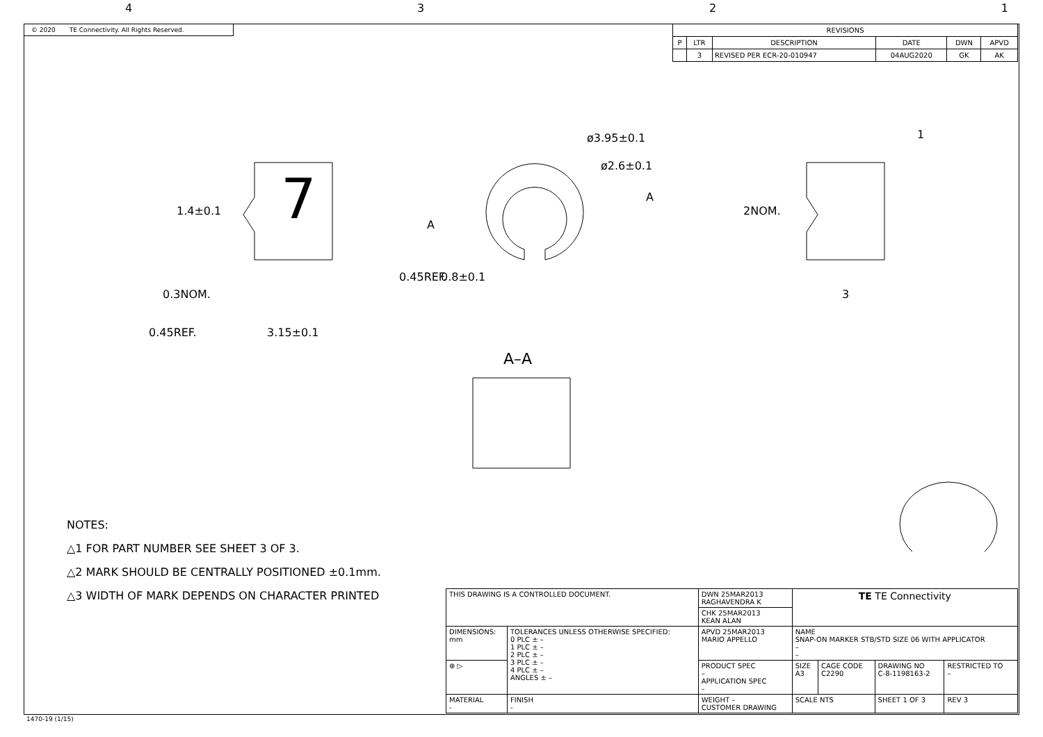4321
© 2020 TE Connectivity. All Rights Reserved.
| REVISIONS | | | | | |
| --- | --- | --- | --- | --- | --- |
| P | LTR | DESCRIPTION | DATE | DWN | APVD |
| | 3 | REVISED PER ECR-20-010947 | 04AUG2020 | GK | AK |
7
1.4±0.1
0.45REF.
0.3NOM.
0.45REF.
3.15±0.1
ø3.95±0.1
ø2.6±0.1
0.8±0.1
A
A
2NOM.
1
3
A–A
NOTES:
△1 FOR PART NUMBER SEE SHEET 3 OF 3.
△2 MARK SHOULD BE CENTRALLY POSITIONED ±0.1mm.
△3 WIDTH OF MARK DEPENDS ON CHARACTER PRINTED
| THIS DRAWING IS A CONTROLLED DOCUMENT. | | DWN 25MAR2013 RAGHAVENDRA K | TE TE Connectivity | | | |
| | | CHK 25MAR2013 KEAN ALAN | | | | |
| DIMENSIONS: mm | TOLERANCES UNLESS OTHERWISE SPECIFIED: 0 PLC ± – 1 PLC ± – 2 PLC ± – 3 PLC ± – 4 PLC ± – ANGLES ± – | APVD 25MAR2013 MARIO APPELLO | NAME SNAP-ON MARKER STB/STD SIZE 06 WITH APPLICATOR – – | | | |
| ⊕ ▷ | | PRODUCT SPEC – APPLICATION SPEC – | SIZE A3 | CAGE CODE C2290 | DRAWING NO C-8-1198163-2 | RESTRICTED TO – |
| MATERIAL - | FINISH - | WEIGHT – CUSTOMER DRAWING | SCALE NTS | | SHEET 1 OF 3 | REV 3 |
1470-19 (1/15)